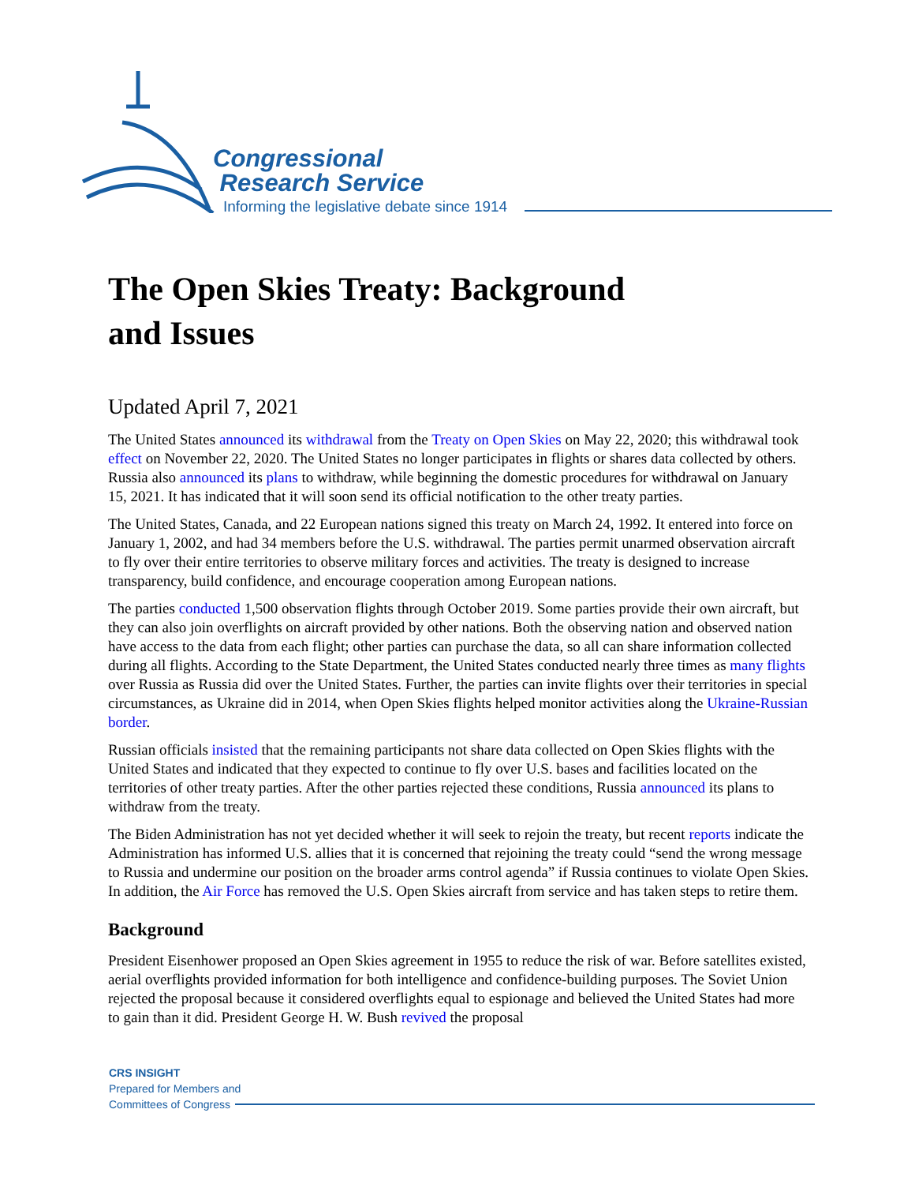Congressional
Research Service
Informing the legislative debate since 1914
The Open Skies Treaty: Background
and Issues
Updated April 7, 2021
The United States announced its withdrawal from the Treaty on Open Skies on May 22, 2020; this withdrawal took effect on November 22, 2020. The United States no longer participates in flights or shares data collected by others. Russia also announced its plans to withdraw, while beginning the domestic procedures for withdrawal on January 15, 2021. It has indicated that it will soon send its official notification to the other treaty parties.
The United States, Canada, and 22 European nations signed this treaty on March 24, 1992. It entered into force on January 1, 2002, and had 34 members before the U.S. withdrawal. The parties permit unarmed observation aircraft to fly over their entire territories to observe military forces and activities. The treaty is designed to increase transparency, build confidence, and encourage cooperation among European nations.
The parties conducted 1,500 observation flights through October 2019. Some parties provide their own aircraft, but they can also join overflights on aircraft provided by other nations. Both the observing nation and observed nation have access to the data from each flight; other parties can purchase the data, so all can share information collected during all flights. According to the State Department, the United States conducted nearly three times as many flights over Russia as Russia did over the United States. Further, the parties can invite flights over their territories in special circumstances, as Ukraine did in 2014, when Open Skies flights helped monitor activities along the Ukraine-Russian border.
Russian officials insisted that the remaining participants not share data collected on Open Skies flights with the United States and indicated that they expected to continue to fly over U.S. bases and facilities located on the territories of other treaty parties. After the other parties rejected these conditions, Russia announced its plans to withdraw from the treaty.
The Biden Administration has not yet decided whether it will seek to rejoin the treaty, but recent reports indicate the Administration has informed U.S. allies that it is concerned that rejoining the treaty could “send the wrong message to Russia and undermine our position on the broader arms control agenda” if Russia continues to violate Open Skies. In addition, the Air Force has removed the U.S. Open Skies aircraft from service and has taken steps to retire them.
Background
President Eisenhower proposed an Open Skies agreement in 1955 to reduce the risk of war. Before satellites existed, aerial overflights provided information for both intelligence and confidence-building purposes. The Soviet Union rejected the proposal because it considered overflights equal to espionage and believed the United States had more to gain than it did. President George H. W. Bush revived the proposal
CRS INSIGHT
Prepared for Members and
Committees of Congress